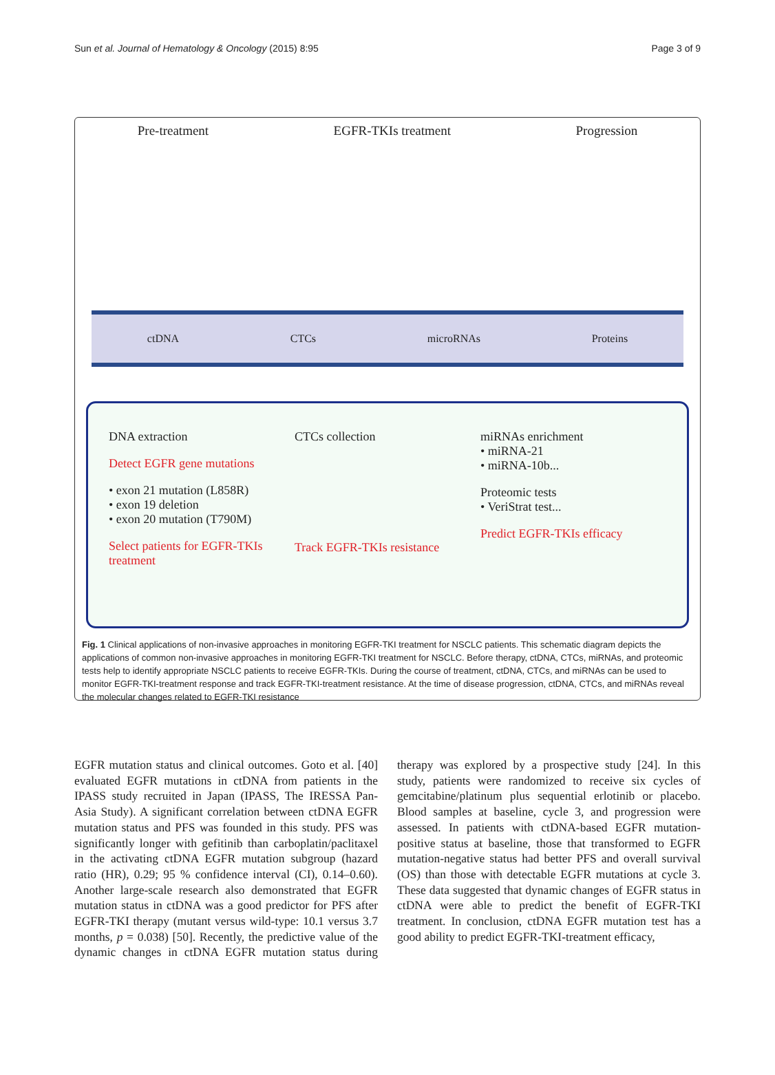Sun et al. Journal of Hematology & Oncology (2015) 8:95 Page 3 of 9
Pre-treatment EGFR-TKIs treatment Progression
ctDNA CTCs microRNAs Proteins
DNA extraction
Detect EGFR gene mutations
• exon 21 mutation (L858R)
• exon 19 deletion
• exon 20 mutation (T790M)
Select patients for EGFR-TKIs treatment
CTCs collection
Track EGFR-TKIs resistance
miRNAs enrichment
• miRNA-21
• miRNA-10b...
Proteomic tests
• VeriStrat test...
Predict EGFR-TKIs efficacy
Fig. 1 Clinical applications of non-invasive approaches in monitoring EGFR-TKI treatment for NSCLC patients. This schematic diagram depicts the applications of common non-invasive approaches in monitoring EGFR-TKI treatment for NSCLC. Before therapy, ctDNA, CTCs, miRNAs, and proteomic tests help to identify appropriate NSCLC patients to receive EGFR-TKIs. During the course of treatment, ctDNA, CTCs, and miRNAs can be used to monitor EGFR-TKI-treatment response and track EGFR-TKI-treatment resistance. At the time of disease progression, ctDNA, CTCs, and miRNAs reveal the molecular changes related to EGFR-TKI resistance
EGFR mutation status and clinical outcomes. Goto et al. [40] evaluated EGFR mutations in ctDNA from patients in the IPASS study recruited in Japan (IPASS, The IRESSA Pan-Asia Study). A significant correlation between ctDNA EGFR mutation status and PFS was founded in this study. PFS was significantly longer with gefitinib than carboplatin/paclitaxel in the activating ctDNA EGFR mutation subgroup (hazard ratio (HR), 0.29; 95 % confidence interval (CI), 0.14–0.60). Another large-scale research also demonstrated that EGFR mutation status in ctDNA was a good predictor for PFS after EGFR-TKI therapy (mutant versus wild-type: 10.1 versus 3.7 months, p = 0.038) [50]. Recently, the predictive value of the dynamic changes in ctDNA EGFR mutation status during therapy was explored by a prospective study [24]. In this study, patients were randomized to receive six cycles of gemcitabine/platinum plus sequential erlotinib or placebo. Blood samples at baseline, cycle 3, and progression were assessed. In patients with ctDNA-based EGFR mutation-positive status at baseline, those that transformed to EGFR mutation-negative status had better PFS and overall survival (OS) than those with detectable EGFR mutations at cycle 3. These data suggested that dynamic changes of EGFR status in ctDNA were able to predict the benefit of EGFR-TKI treatment. In conclusion, ctDNA EGFR mutation test has a good ability to predict EGFR-TKI-treatment efficacy,